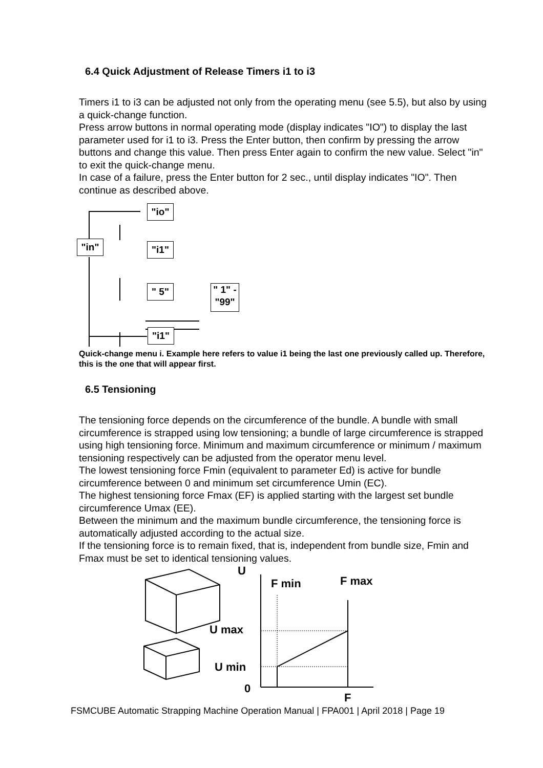6.4 Quick Adjustment of Release Timers i1 to i3
Timers i1 to i3 can be adjusted not only from the operating menu (see 5.5), but also by using a quick-change function.
Press arrow buttons in normal operating mode (display indicates "IO") to display the last parameter used for i1 to i3. Press the Enter button, then confirm by pressing the arrow buttons and change this value. Then press Enter again to confirm the new value. Select "in" to exit the quick-change menu.
In case of a failure, press the Enter button for 2 sec., until display indicates "IO". Then continue as described above.
"io"
"in" "i1"
" 5"
" 1" -
"99"
"i1"
Quick-change menu i. Example here refers to value i1 being the last one previously called up. Therefore, this is the one that will appear first.
6.5 Tensioning
The tensioning force depends on the circumference of the bundle. A bundle with small circumference is strapped using low tensioning; a bundle of large circumference is strapped using high tensioning force. Minimum and maximum circumference or minimum / maximum tensioning respectively can be adjusted from the operator menu level.
The lowest tensioning force Fmin (equivalent to parameter Ed) is active for bundle circumference between 0 and minimum set circumference Umin (EC).
The highest tensioning force Fmax (EF) is applied starting with the largest set bundle circumference Umax (EE).
Between the minimum and the maximum bundle circumference, the tensioning force is automatically adjusted according to the actual size.
If the tensioning force is to remain fixed, that is, independent from bundle size, Fmin and Fmax must be set to identical tensioning values.
U
F min
F max
U max
U min
0
F
FSMCUBE Automatic Strapping Machine Operation Manual | FPA001 | April 2018 | Page 19